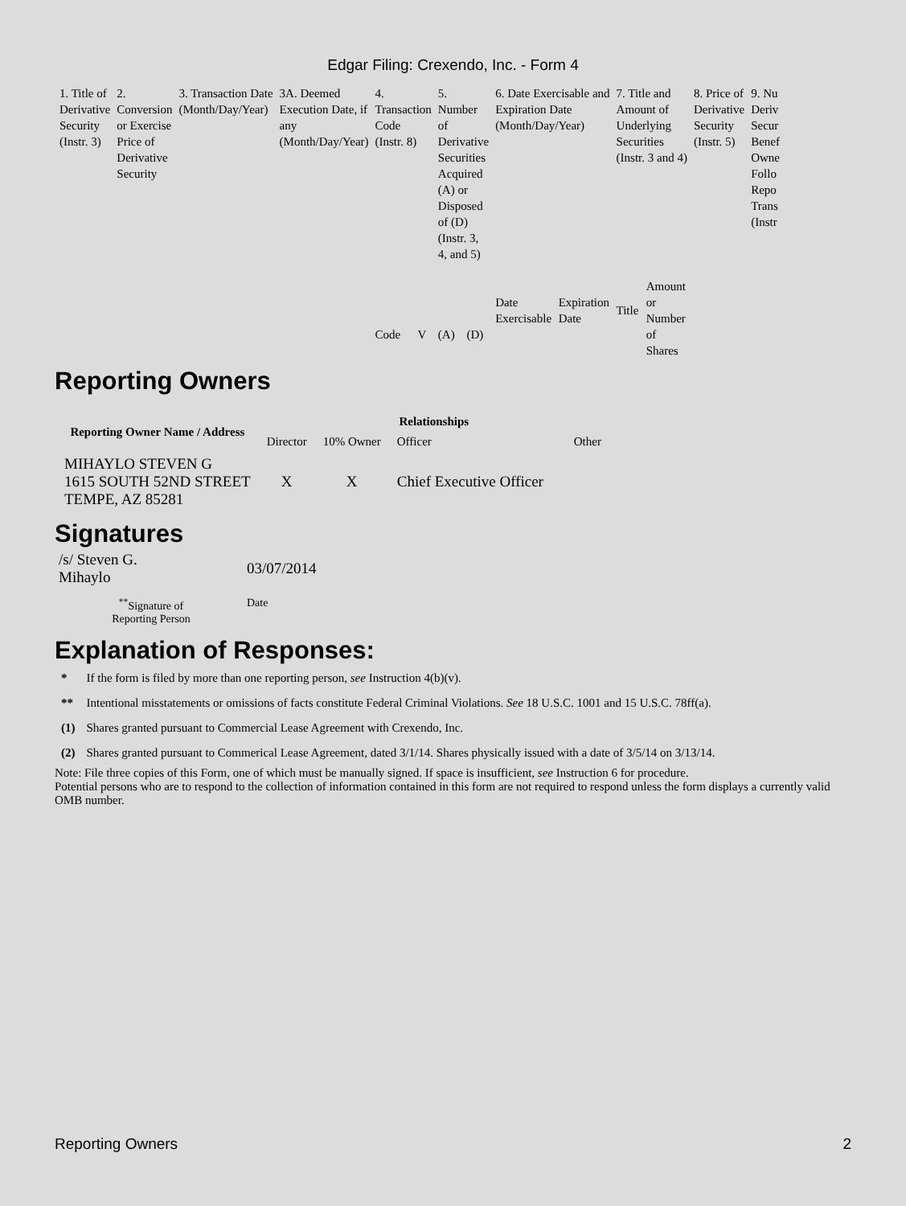Edgar Filing: Crexendo, Inc. - Form 4
| 1. Title of Derivative Security (Instr. 3) | 2. Conversion or Exercise Price of Derivative Security | 3. Transaction Date (Month/Day/Year) | 3A. Deemed Execution Date, if any (Month/Day/Year) | 4. Transaction Code (Instr. 8) | | 5. Number of Derivative Securities Acquired (A) or Disposed of (D) (Instr. 3, 4, and 5) | | 6. Date Exercisable and Expiration Date (Month/Day/Year) | | 7. Title and Amount of Underlying Securities (Instr. 3 and 4) | | 8. Price of Derivative Security (Instr. 5) | 9. Nu Deriv Secur Benef Owne Follo Repo Trans (Instr |
| | | | | Code | V | (A) | (D) | Date Exercisable | Expiration Date | Title | Amount or Number of Shares | | |
Reporting Owners
| Reporting Owner Name / Address | Relationships | | | |
| --- | --- | --- | --- | --- |
| | Director | 10% Owner | Officer | Other |
| MIHAYLO STEVEN G 1615 SOUTH 52ND STREET TEMPE, AZ 85281 | X | X | Chief Executive Officer | |
Signatures
| /s/ Steven G. Mihaylo | 03/07/2014 |
| <sup>**</sup> Signature of Reporting Person | Date |
Explanation of Responses:
| * | If the form is filed by more than one reporting person, see Instruction 4(b)(v). |
| ** | Intentional misstatements or omissions of facts constitute Federal Criminal Violations. See 18 U.S.C. 1001 and 15 U.S.C. 78ff(a). |
| (1) | Shares granted pursuant to Commercial Lease Agreement with Crexendo, Inc. |
| (2) | Shares granted pursuant to Commerical Lease Agreement, dated 3/1/14. Shares physically issued with a date of 3/5/14 on 3/13/14. |
Note: File three copies of this Form, one of which must be manually signed. If space is insufficient, see Instruction 6 for procedure.
Potential persons who are to respond to the collection of information contained in this form are not required to respond unless the form displays a currently valid OMB number.
Reporting Owners 2